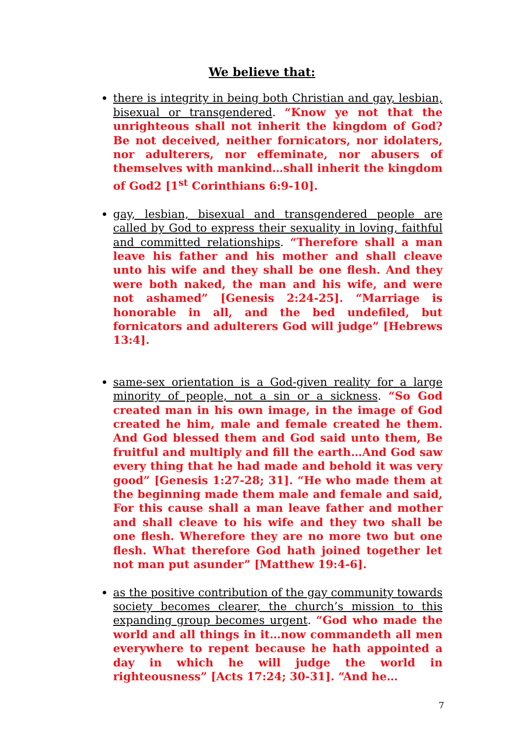We believe that:
there is integrity in being both Christian and gay, lesbian, bisexual or transgendered. “Know ye not that the unrighteous shall not inherit the kingdom of God? Be not deceived, neither fornicators, nor idolaters, nor adulterers, nor effeminate, nor abusers of themselves with mankind…shall inherit the kingdom of God2 [1<sup>st</sup> Corinthians 6:9-10].
gay, lesbian, bisexual and transgendered people are called by God to express their sexuality in loving, faithful and committed relationships. “Therefore shall a man leave his father and his mother and shall cleave unto his wife and they shall be one flesh. And they were both naked, the man and his wife, and were not ashamed” [Genesis 2:24-25]. “Marriage is honorable in all, and the bed undefiled, but fornicators and adulterers God will judge” [Hebrews 13:4].
same-sex orientation is a God-given reality for a large minority of people, not a sin or a sickness. “So God created man in his own image, in the image of God created he him, male and female created he them. And God blessed them and God said unto them, Be fruitful and multiply and fill the earth…And God saw every thing that he had made and behold it was very good” [Genesis 1:27-28; 31]. “He who made them at the beginning made them male and female and said, For this cause shall a man leave father and mother and shall cleave to his wife and they two shall be one flesh. Wherefore they are no more two but one flesh. What therefore God hath joined together let not man put asunder” [Matthew 19:4-6].
as the positive contribution of the gay community towards society becomes clearer, the church’s mission to this expanding group becomes urgent. “God who made the world and all things in it…now commandeth all men everywhere to repent because he hath appointed a day in which he will judge the world in righteousness” [Acts 17:24; 30-31]. “And he…
7